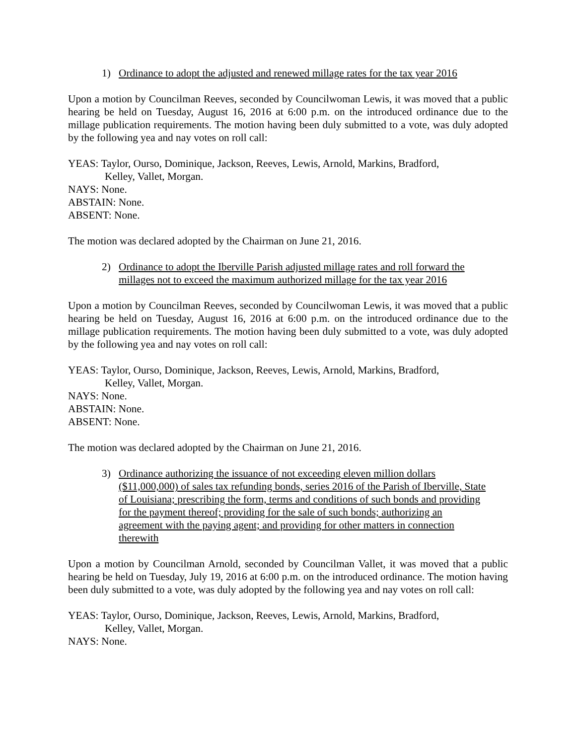1) Ordinance to adopt the adjusted and renewed millage rates for the tax year 2016
Upon a motion by Councilman Reeves, seconded by Councilwoman Lewis, it was moved that a public hearing be held on Tuesday, August 16, 2016 at 6:00 p.m. on the introduced ordinance due to the millage publication requirements. The motion having been duly submitted to a vote, was duly adopted by the following yea and nay votes on roll call:
YEAS: Taylor, Ourso, Dominique, Jackson, Reeves, Lewis, Arnold, Markins, Bradford,
Kelley, Vallet, Morgan.
NAYS: None.
ABSTAIN: None.
ABSENT: None.
The motion was declared adopted by the Chairman on June 21, 2016.
2) Ordinance to adopt the Iberville Parish adjusted millage rates and roll forward the millages not to exceed the maximum authorized millage for the tax year 2016
Upon a motion by Councilman Reeves, seconded by Councilwoman Lewis, it was moved that a public hearing be held on Tuesday, August 16, 2016 at 6:00 p.m. on the introduced ordinance due to the millage publication requirements. The motion having been duly submitted to a vote, was duly adopted by the following yea and nay votes on roll call:
YEAS: Taylor, Ourso, Dominique, Jackson, Reeves, Lewis, Arnold, Markins, Bradford,
Kelley, Vallet, Morgan.
NAYS: None.
ABSTAIN: None.
ABSENT: None.
The motion was declared adopted by the Chairman on June 21, 2016.
3) Ordinance authorizing the issuance of not exceeding eleven million dollars ($11,000,000) of sales tax refunding bonds, series 2016 of the Parish of Iberville, State of Louisiana; prescribing the form, terms and conditions of such bonds and providing for the payment thereof; providing for the sale of such bonds; authorizing an agreement with the paying agent; and providing for other matters in connection therewith
Upon a motion by Councilman Arnold, seconded by Councilman Vallet, it was moved that a public hearing be held on Tuesday, July 19, 2016 at 6:00 p.m. on the introduced ordinance. The motion having been duly submitted to a vote, was duly adopted by the following yea and nay votes on roll call:
YEAS: Taylor, Ourso, Dominique, Jackson, Reeves, Lewis, Arnold, Markins, Bradford,
Kelley, Vallet, Morgan.
NAYS: None.